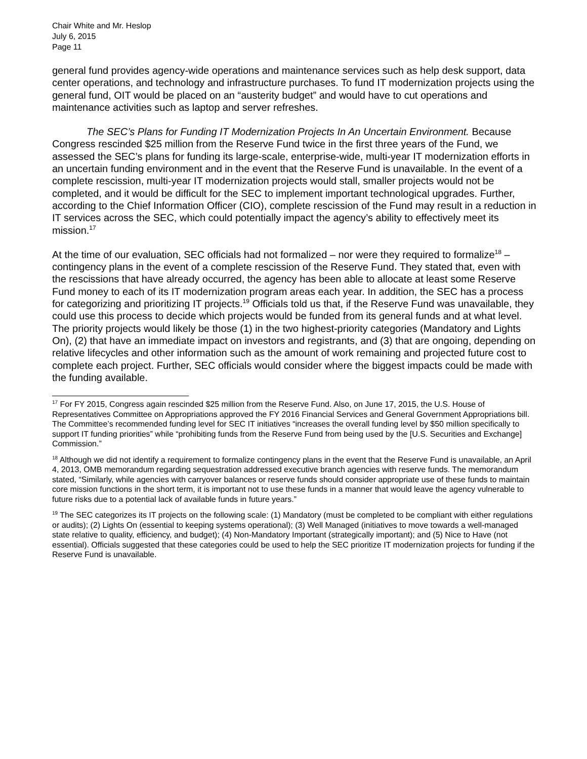Chair White and Mr. Heslop
July 6, 2015
Page 11
general fund provides agency-wide operations and maintenance services such as help desk support, data center operations, and technology and infrastructure purchases. To fund IT modernization projects using the general fund, OIT would be placed on an “austerity budget” and would have to cut operations and maintenance activities such as laptop and server refreshes.
The SEC’s Plans for Funding IT Modernization Projects In An Uncertain Environment. Because Congress rescinded $25 million from the Reserve Fund twice in the first three years of the Fund, we assessed the SEC’s plans for funding its large-scale, enterprise-wide, multi-year IT modernization efforts in an uncertain funding environment and in the event that the Reserve Fund is unavailable. In the event of a complete rescission, multi-year IT modernization projects would stall, smaller projects would not be completed, and it would be difficult for the SEC to implement important technological upgrades. Further, according to the Chief Information Officer (CIO), complete rescission of the Fund may result in a reduction in IT services across the SEC, which could potentially impact the agency’s ability to effectively meet its mission.<sup>17</sup>
At the time of our evaluation, SEC officials had not formalized – nor were they required to formalize<sup>18</sup> – contingency plans in the event of a complete rescission of the Reserve Fund. They stated that, even with the rescissions that have already occurred, the agency has been able to allocate at least some Reserve Fund money to each of its IT modernization program areas each year. In addition, the SEC has a process for categorizing and prioritizing IT projects.<sup>19</sup> Officials told us that, if the Reserve Fund was unavailable, they could use this process to decide which projects would be funded from its general funds and at what level. The priority projects would likely be those (1) in the two highest-priority categories (Mandatory and Lights On), (2) that have an immediate impact on investors and registrants, and (3) that are ongoing, depending on relative lifecycles and other information such as the amount of work remaining and projected future cost to complete each project. Further, SEC officials would consider where the biggest impacts could be made with the funding available.
<sup>17</sup> For FY 2015, Congress again rescinded $25 million from the Reserve Fund. Also, on June 17, 2015, the U.S. House of Representatives Committee on Appropriations approved the FY 2016 Financial Services and General Government Appropriations bill. The Committee’s recommended funding level for SEC IT initiatives “increases the overall funding level by $50 million specifically to support IT funding priorities” while “prohibiting funds from the Reserve Fund from being used by the [U.S. Securities and Exchange] Commission.”
<sup>18</sup> Although we did not identify a requirement to formalize contingency plans in the event that the Reserve Fund is unavailable, an April 4, 2013, OMB memorandum regarding sequestration addressed executive branch agencies with reserve funds. The memorandum stated, “Similarly, while agencies with carryover balances or reserve funds should consider appropriate use of these funds to maintain core mission functions in the short term, it is important not to use these funds in a manner that would leave the agency vulnerable to future risks due to a potential lack of available funds in future years.”
<sup>19</sup> The SEC categorizes its IT projects on the following scale: (1) Mandatory (must be completed to be compliant with either regulations or audits); (2) Lights On (essential to keeping systems operational); (3) Well Managed (initiatives to move towards a well-managed state relative to quality, efficiency, and budget); (4) Non-Mandatory Important (strategically important); and (5) Nice to Have (not essential). Officials suggested that these categories could be used to help the SEC prioritize IT modernization projects for funding if the Reserve Fund is unavailable.